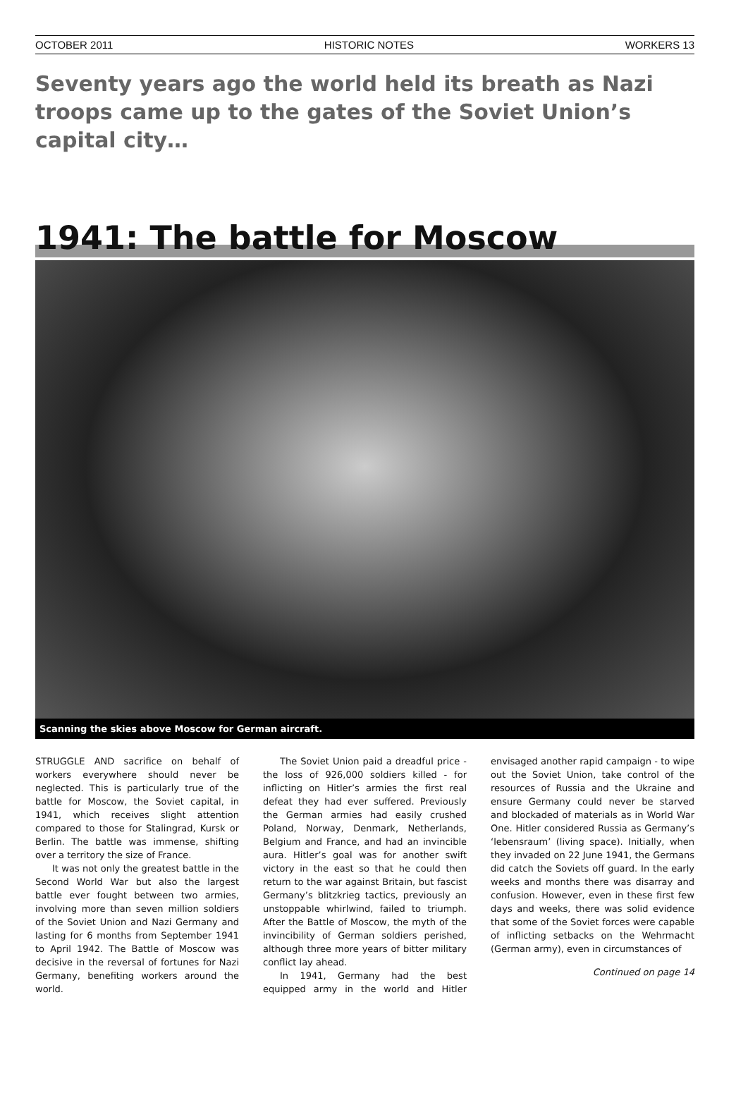OCTOBER 2011 HISTORIC NOTES WORKERS 13
Seventy years ago the world held its breath as Nazi troops came up to the gates of the Soviet Union’s capital city…
1941: The battle for Moscow
Scanning the skies above Moscow for German aircraft.
STRUGGLE AND sacrifice on behalf of workers everywhere should never be neglected. This is particularly true of the battle for Moscow, the Soviet capital, in 1941, which receives slight attention compared to those for Stalingrad, Kursk or Berlin. The battle was immense, shifting over a territory the size of France.
It was not only the greatest battle in the Second World War but also the largest battle ever fought between two armies, involving more than seven million soldiers of the Soviet Union and Nazi Germany and lasting for 6 months from September 1941 to April 1942. The Battle of Moscow was decisive in the reversal of fortunes for Nazi Germany, benefiting workers around the world.
The Soviet Union paid a dreadful price - the loss of 926,000 soldiers killed - for inflicting on Hitler’s armies the first real defeat they had ever suffered. Previously the German armies had easily crushed Poland, Norway, Denmark, Netherlands, Belgium and France, and had an invincible aura. Hitler’s goal was for another swift victory in the east so that he could then return to the war against Britain, but fascist Germany’s blitzkrieg tactics, previously an unstoppable whirlwind, failed to triumph. After the Battle of Moscow, the myth of the invincibility of German soldiers perished, although three more years of bitter military conflict lay ahead.
In 1941, Germany had the best equipped army in the world and Hitler envisaged another rapid campaign - to wipe out the Soviet Union, take control of the resources of Russia and the Ukraine and ensure Germany could never be starved and blockaded of materials as in World War One. Hitler considered Russia as Germany’s ‘lebensraum’ (living space). Initially, when they invaded on 22 June 1941, the Germans did catch the Soviets off guard. In the early weeks and months there was disarray and confusion. However, even in these first few days and weeks, there was solid evidence that some of the Soviet forces were capable of inflicting setbacks on the Wehrmacht (German army), even in circumstances of
Continued on page 14